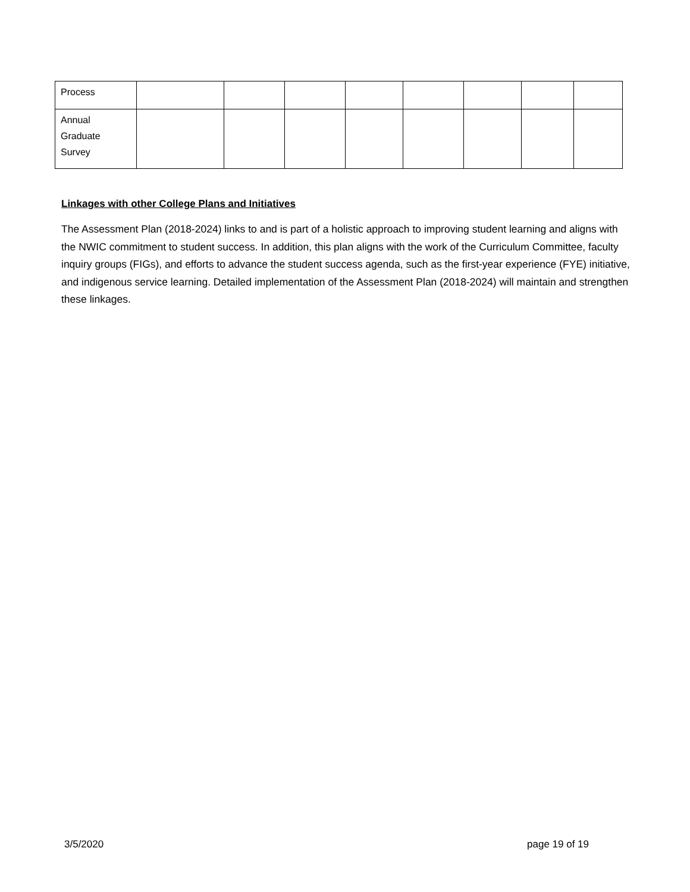| Process | | | | | | | | |
| Annual Graduate Survey | | | | | | | | |
Linkages with other College Plans and Initiatives
The Assessment Plan (2018-2024) links to and is part of a holistic approach to improving student learning and aligns with the NWIC commitment to student success. In addition, this plan aligns with the work of the Curriculum Committee, faculty inquiry groups (FIGs), and efforts to advance the student success agenda, such as the first-year experience (FYE) initiative, and indigenous service learning. Detailed implementation of the Assessment Plan (2018-2024) will maintain and strengthen these linkages.
3/5/2020 page 19 of 19